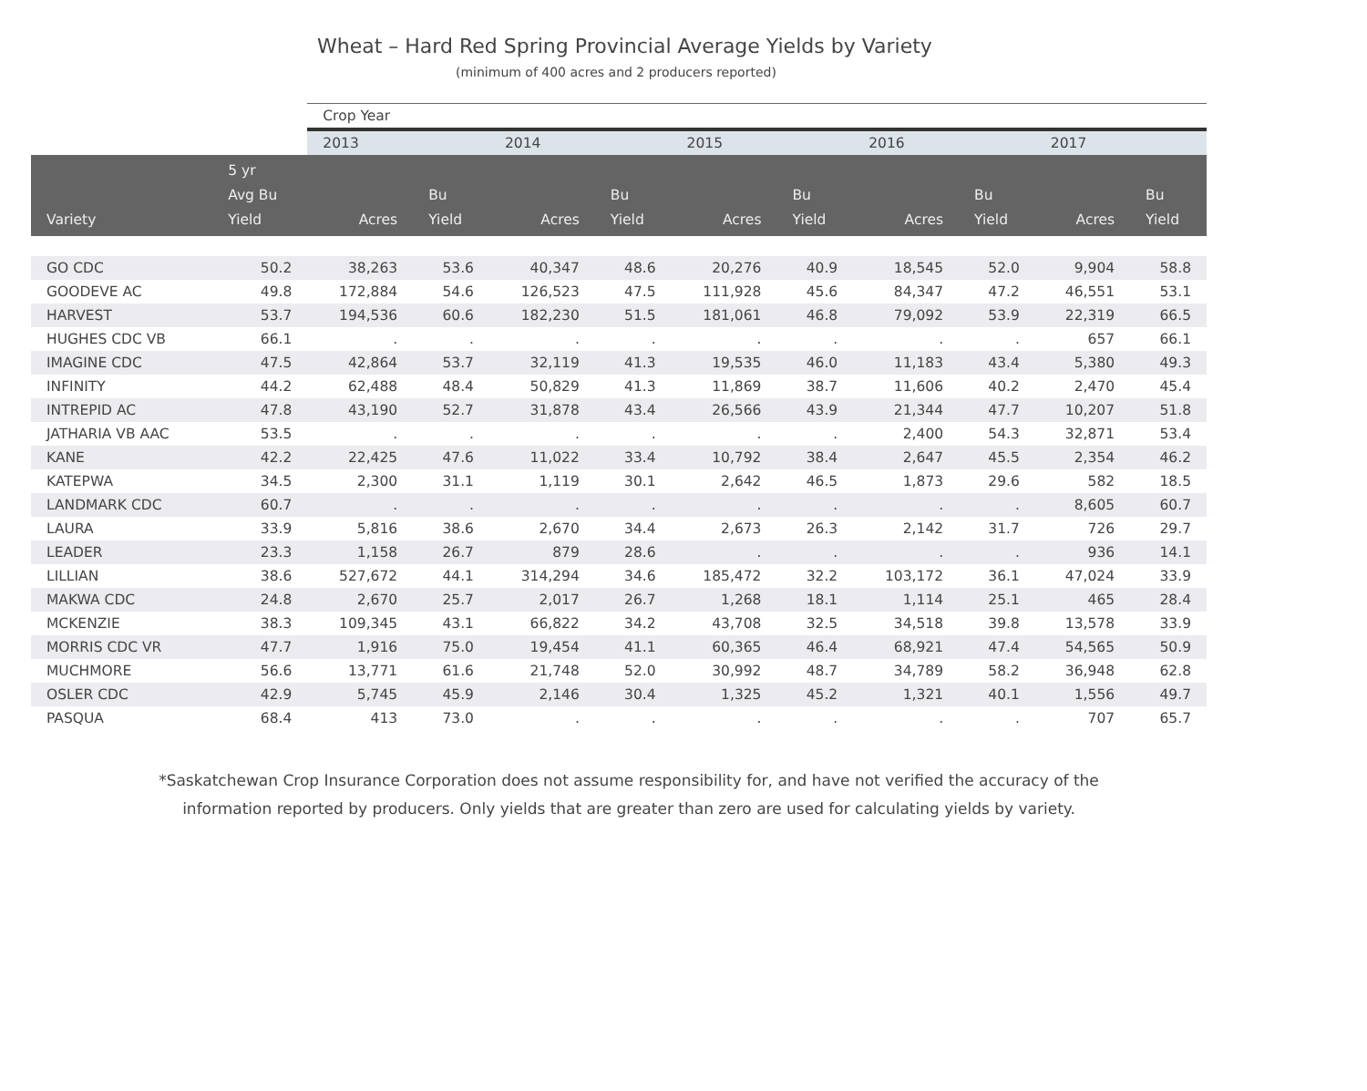Wheat – Hard Red Spring Provincial Average Yields by Variety
(minimum of 400 acres and 2 producers reported)
| | | Crop Year | | | | | | | | | |
| --- | --- | --- | --- | --- | --- | --- | --- | --- | --- | --- | --- |
| | | 2013 | | 2014 | | 2015 | | 2016 | | 2017 | |
| Variety | 5 yr Avg Bu Yield | Acres | Bu Yield | Acres | Bu Yield | Acres | Bu Yield | Acres | Bu Yield | Acres | Bu Yield |
| GO CDC | 50.2 | 38,263 | 53.6 | 40,347 | 48.6 | 20,276 | 40.9 | 18,545 | 52.0 | 9,904 | 58.8 |
| GOODEVE AC | 49.8 | 172,884 | 54.6 | 126,523 | 47.5 | 111,928 | 45.6 | 84,347 | 47.2 | 46,551 | 53.1 |
| HARVEST | 53.7 | 194,536 | 60.6 | 182,230 | 51.5 | 181,061 | 46.8 | 79,092 | 53.9 | 22,319 | 66.5 |
| HUGHES CDC VB | 66.1 | . | . | . | . | . | . | . | . | 657 | 66.1 |
| IMAGINE CDC | 47.5 | 42,864 | 53.7 | 32,119 | 41.3 | 19,535 | 46.0 | 11,183 | 43.4 | 5,380 | 49.3 |
| INFINITY | 44.2 | 62,488 | 48.4 | 50,829 | 41.3 | 11,869 | 38.7 | 11,606 | 40.2 | 2,470 | 45.4 |
| INTREPID AC | 47.8 | 43,190 | 52.7 | 31,878 | 43.4 | 26,566 | 43.9 | 21,344 | 47.7 | 10,207 | 51.8 |
| JATHARIA VB AAC | 53.5 | . | . | . | . | . | . | 2,400 | 54.3 | 32,871 | 53.4 |
| KANE | 42.2 | 22,425 | 47.6 | 11,022 | 33.4 | 10,792 | 38.4 | 2,647 | 45.5 | 2,354 | 46.2 |
| KATEPWA | 34.5 | 2,300 | 31.1 | 1,119 | 30.1 | 2,642 | 46.5 | 1,873 | 29.6 | 582 | 18.5 |
| LANDMARK CDC | 60.7 | . | . | . | . | . | . | . | . | 8,605 | 60.7 |
| LAURA | 33.9 | 5,816 | 38.6 | 2,670 | 34.4 | 2,673 | 26.3 | 2,142 | 31.7 | 726 | 29.7 |
| LEADER | 23.3 | 1,158 | 26.7 | 879 | 28.6 | . | . | . | . | 936 | 14.1 |
| LILLIAN | 38.6 | 527,672 | 44.1 | 314,294 | 34.6 | 185,472 | 32.2 | 103,172 | 36.1 | 47,024 | 33.9 |
| MAKWA CDC | 24.8 | 2,670 | 25.7 | 2,017 | 26.7 | 1,268 | 18.1 | 1,114 | 25.1 | 465 | 28.4 |
| MCKENZIE | 38.3 | 109,345 | 43.1 | 66,822 | 34.2 | 43,708 | 32.5 | 34,518 | 39.8 | 13,578 | 33.9 |
| MORRIS CDC VR | 47.7 | 1,916 | 75.0 | 19,454 | 41.1 | 60,365 | 46.4 | 68,921 | 47.4 | 54,565 | 50.9 |
| MUCHMORE | 56.6 | 13,771 | 61.6 | 21,748 | 52.0 | 30,992 | 48.7 | 34,789 | 58.2 | 36,948 | 62.8 |
| OSLER CDC | 42.9 | 5,745 | 45.9 | 2,146 | 30.4 | 1,325 | 45.2 | 1,321 | 40.1 | 1,556 | 49.7 |
| PASQUA | 68.4 | 413 | 73.0 | . | . | . | . | . | . | 707 | 65.7 |
*Saskatchewan Crop Insurance Corporation does not assume responsibility for, and have not verified the accuracy of the
information reported by producers. Only yields that are greater than zero are used for calculating yields by variety.